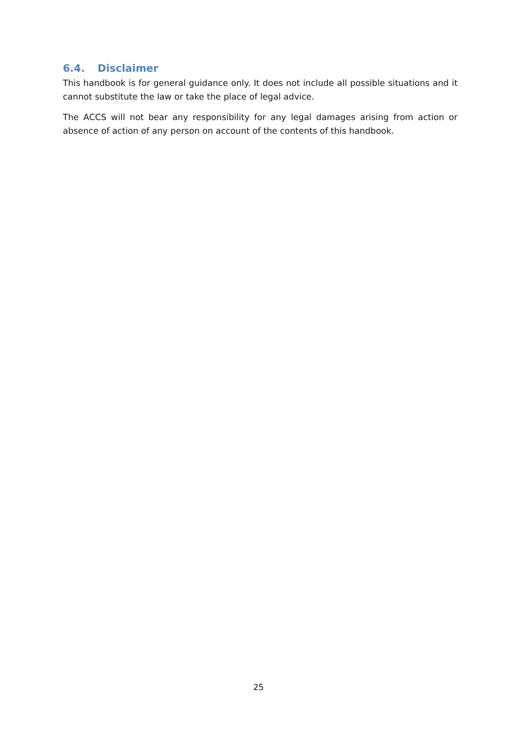6.4. Disclaimer
This handbook is for general guidance only. It does not include all possible situations and it cannot substitute the law or take the place of legal advice.
The ACCS will not bear any responsibility for any legal damages arising from action or absence of action of any person on account of the contents of this handbook.
25